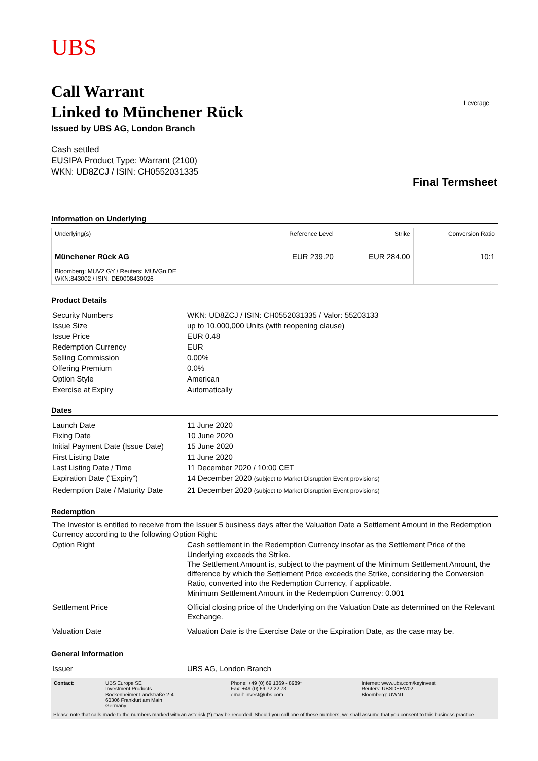UBS
Leverage
Call Warrant
Linked to Münchener Rück
Issued by UBS AG, London Branch
Cash settled
EUSIPA Product Type: Warrant (2100)
WKN: UD8ZCJ / ISIN: CH0552031335
Final Termsheet
Information on Underlying
| Underlying(s) | Reference Level | Strike | Conversion Ratio |
| --- | --- | --- | --- |
| Münchener Rück AG Bloomberg: MUV2 GY / Reuters: MUVGn.DE WKN:843002 / ISIN: DE0008430026 | EUR 239.20 | EUR 284.00 | 10:1 |
Product Details
| Security Numbers | WKN: UD8ZCJ / ISIN: CH0552031335 / Valor: 55203133 |
| Issue Size | up to 10,000,000 Units (with reopening clause) |
| Issue Price | EUR 0.48 |
| Redemption Currency | EUR |
| Selling Commission | 0.00% |
| Offering Premium | 0.0% |
| Option Style | American |
| Exercise at Expiry | Automatically |
Dates
| Launch Date | 11 June 2020 |
| Fixing Date | 10 June 2020 |
| Initial Payment Date (Issue Date) | 15 June 2020 |
| First Listing Date | 11 June 2020 |
| Last Listing Date / Time | 11 December 2020 / 10:00 CET |
| Expiration Date ("Expiry") | 14 December 2020 (subject to Market Disruption Event provisions) |
| Redemption Date / Maturity Date | 21 December 2020 (subject to Market Disruption Event provisions) |
Redemption
| The Investor is entitled to receive from the Issuer 5 business days after the Valuation Date a Settlement Amount in the Redemption Currency according to the following Option Right: | |
| Option Right | Cash settlement in the Redemption Currency insofar as the Settlement Price of the Underlying exceeds the Strike. The Settlement Amount is, subject to the payment of the Minimum Settlement Amount, the difference by which the Settlement Price exceeds the Strike, considering the Conversion Ratio, converted into the Redemption Currency, if applicable. Minimum Settlement Amount in the Redemption Currency: 0.001 |
| Settlement Price | Official closing price of the Underlying on the Valuation Date as determined on the Relevant Exchange. |
| Valuation Date | Valuation Date is the Exercise Date or the Expiration Date, as the case may be. |
General Information
| Issuer | UBS AG, London Branch |
| Contact: | UBS Europe SE Investment Products Bockenheimer Landstraße 2-4 60306 Frankfurt am Main Germany | Phone: +49 (0) 69 1369 - 8989* Fax: +49 (0) 69 72 22 73 email: invest@ubs.com | Internet: www.ubs.com/keyinvest Reuters: UBSDEEW02 Bloomberg: UWNT |
Please note that calls made to the numbers marked with an asterisk (*) may be recorded. Should you call one of these numbers, we shall assume that you consent to this business practice.